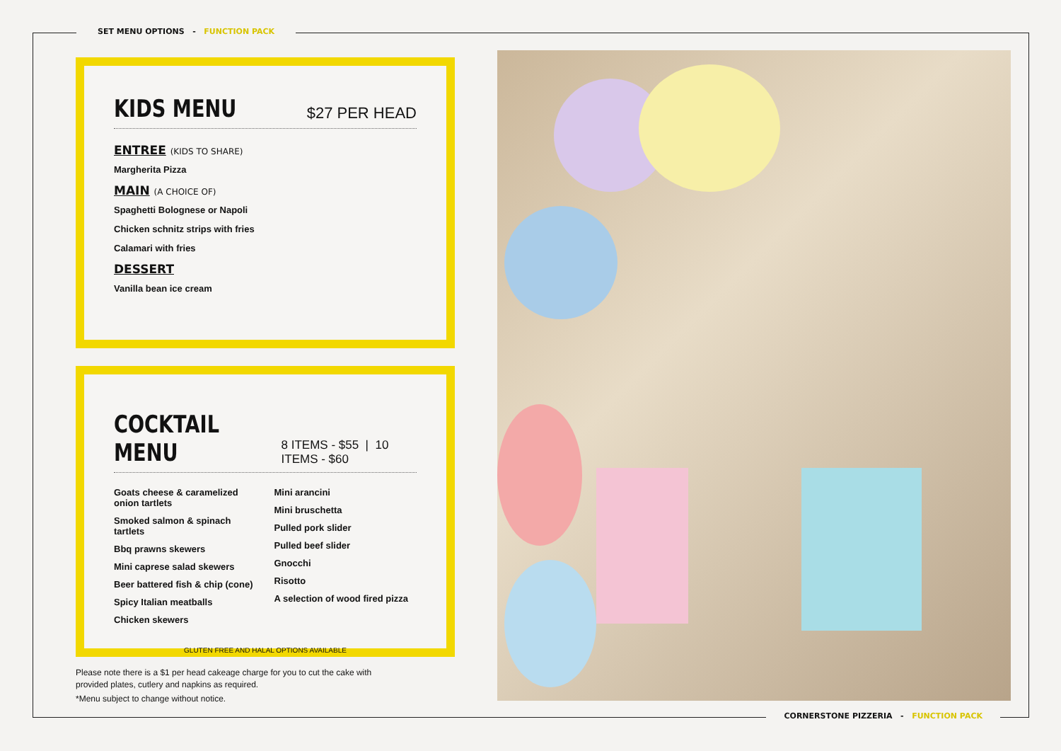SET MENU OPTIONS - FUNCTION PACK
KIDS MENU
$27 PER HEAD
ENTREE (KIDS TO SHARE)
Margherita Pizza
MAIN (A CHOICE OF)
Spaghetti Bolognese or Napoli
Chicken schnitz strips with fries
Calamari with fries
DESSERT
Vanilla bean ice cream
COCKTAIL MENU
8 ITEMS - $55 | 10 ITEMS - $60
Goats cheese & caramelized onion tartlets
Smoked salmon & spinach tartlets
Bbq prawns skewers
Mini caprese salad skewers
Beer battered fish & chip (cone)
Spicy Italian meatballs
Chicken skewers
Mini arancini
Mini bruschetta
Pulled pork slider
Pulled beef slider
Gnocchi
Risotto
A selection of wood fired pizza
GLUTEN FREE AND HALAL OPTIONS AVAILABLE
Please note there is a $1 per head cakeage charge for you to cut the cake with provided plates, cutlery and napkins as required.
*Menu subject to change without notice.
CORNERSTONE PIZZERIA - FUNCTION PACK